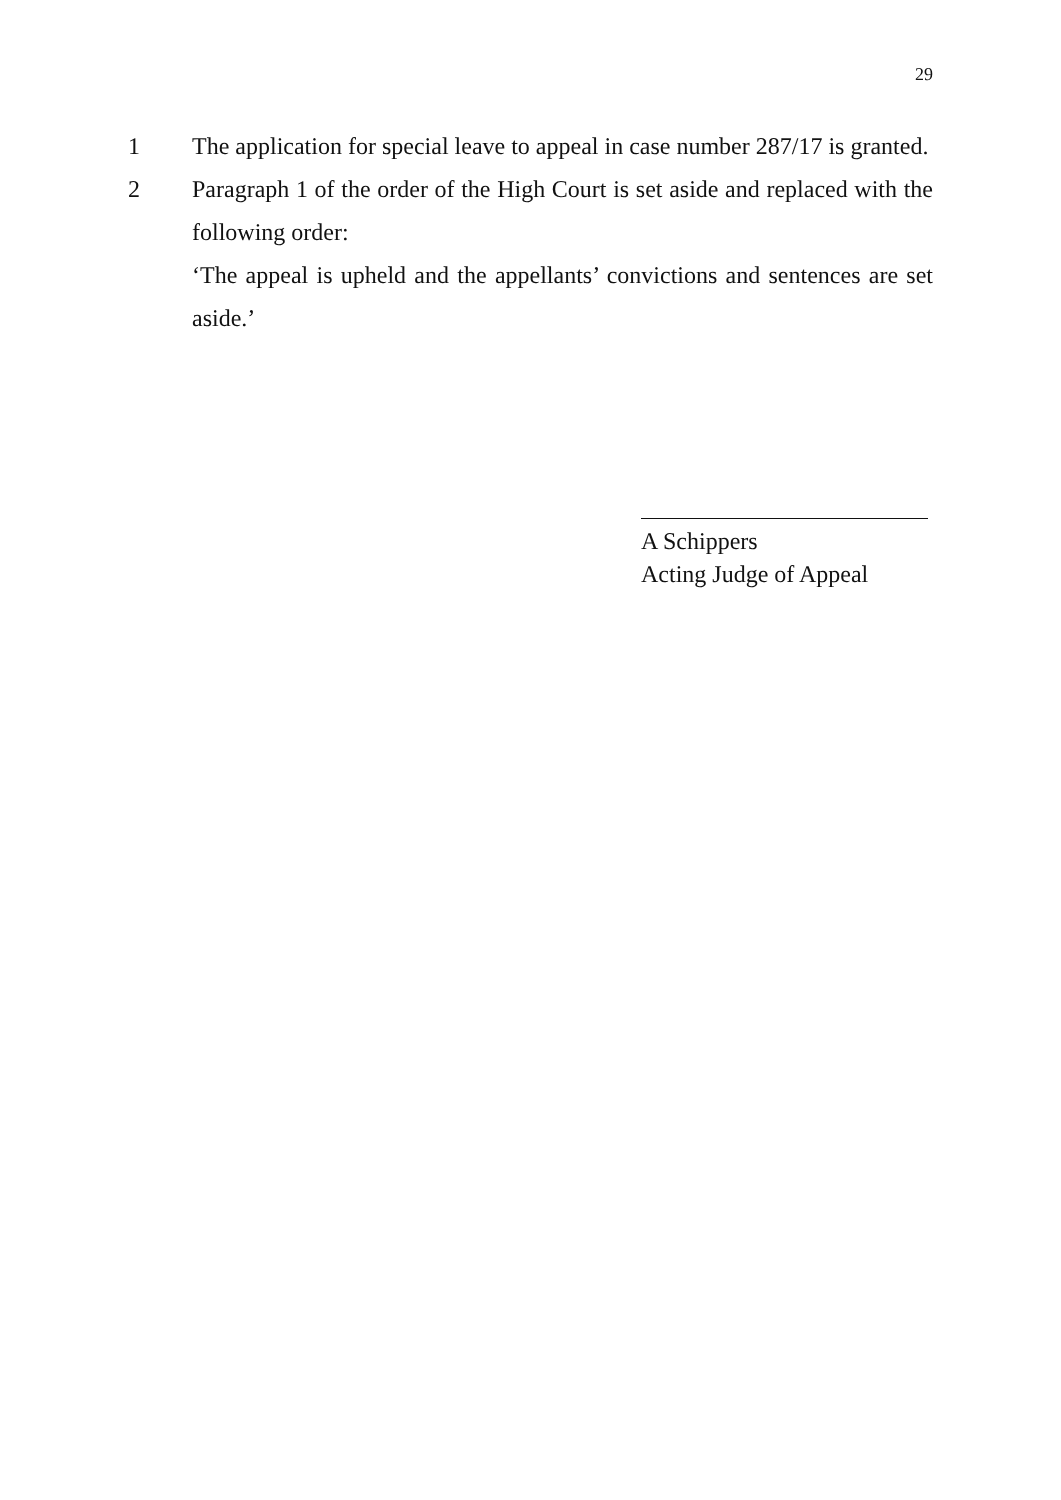29
1 The application for special leave to appeal in case number 287/17 is granted.
2 Paragraph 1 of the order of the High Court is set aside and replaced with the following order:
‘The appeal is upheld and the appellants’ convictions and sentences are set aside.’
A Schippers
Acting Judge of Appeal